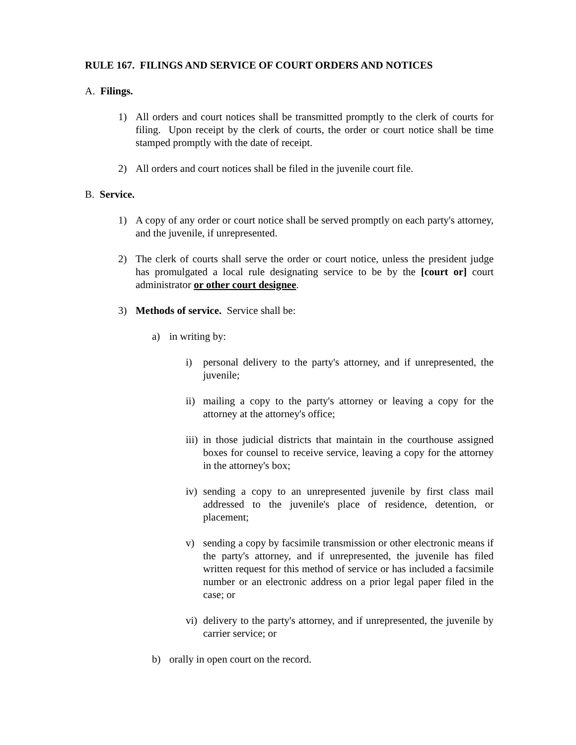RULE 167. FILINGS AND SERVICE OF COURT ORDERS AND NOTICES
A. Filings.
1) All orders and court notices shall be transmitted promptly to the clerk of courts for filing. Upon receipt by the clerk of courts, the order or court notice shall be time stamped promptly with the date of receipt.
2) All orders and court notices shall be filed in the juvenile court file.
B. Service.
1) A copy of any order or court notice shall be served promptly on each party's attorney, and the juvenile, if unrepresented.
2) The clerk of courts shall serve the order or court notice, unless the president judge has promulgated a local rule designating service to be by the [court or] court administrator or other court designee.
3) Methods of service. Service shall be:
a) in writing by:
i) personal delivery to the party's attorney, and if unrepresented, the juvenile;
ii) mailing a copy to the party's attorney or leaving a copy for the attorney at the attorney's office;
iii) in those judicial districts that maintain in the courthouse assigned boxes for counsel to receive service, leaving a copy for the attorney in the attorney's box;
iv) sending a copy to an unrepresented juvenile by first class mail addressed to the juvenile's place of residence, detention, or placement;
v) sending a copy by facsimile transmission or other electronic means if the party's attorney, and if unrepresented, the juvenile has filed written request for this method of service or has included a facsimile number or an electronic address on a prior legal paper filed in the case; or
vi) delivery to the party's attorney, and if unrepresented, the juvenile by carrier service; or
b) orally in open court on the record.